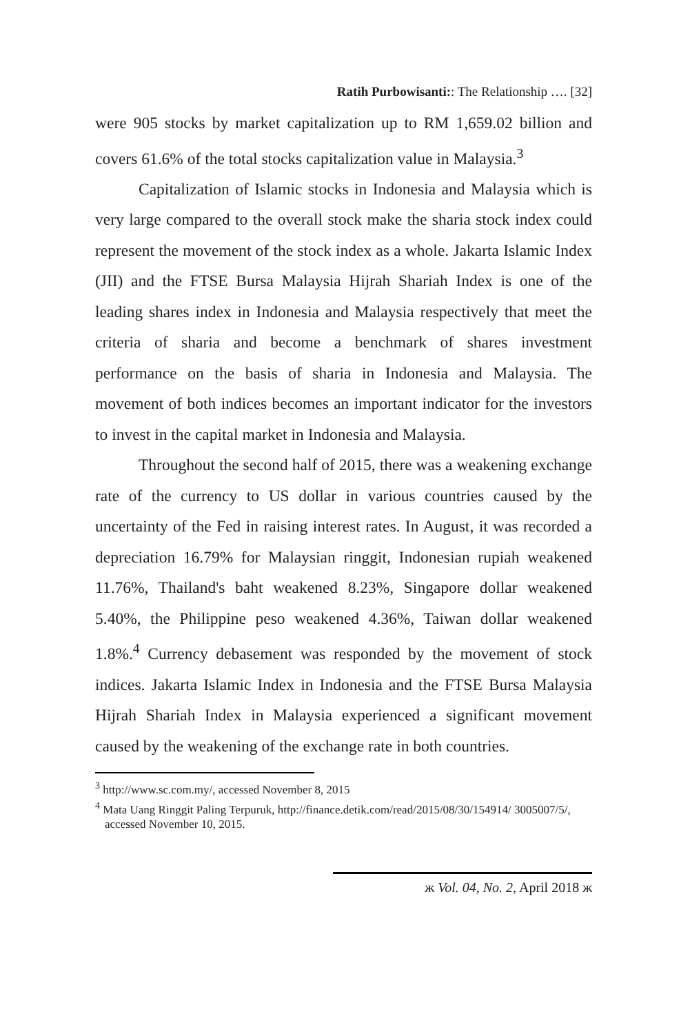Ratih Purbowisanti:: The Relationship …. [32]
were 905 stocks by market capitalization up to RM 1,659.02 billion and covers 61.6% of the total stocks capitalization value in Malaysia.<sup>3</sup>
Capitalization of Islamic stocks in Indonesia and Malaysia which is very large compared to the overall stock make the sharia stock index could represent the movement of the stock index as a whole. Jakarta Islamic Index (JII) and the FTSE Bursa Malaysia Hijrah Shariah Index is one of the leading shares index in Indonesia and Malaysia respectively that meet the criteria of sharia and become a benchmark of shares investment performance on the basis of sharia in Indonesia and Malaysia. The movement of both indices becomes an important indicator for the investors to invest in the capital market in Indonesia and Malaysia.
Throughout the second half of 2015, there was a weakening exchange rate of the currency to US dollar in various countries caused by the uncertainty of the Fed in raising interest rates. In August, it was recorded a depreciation 16.79% for Malaysian ringgit, Indonesian rupiah weakened 11.76%, Thailand's baht weakened 8.23%, Singapore dollar weakened 5.40%, the Philippine peso weakened 4.36%, Taiwan dollar weakened 1.8%.<sup>4</sup> Currency debasement was responded by the movement of stock indices. Jakarta Islamic Index in Indonesia and the FTSE Bursa Malaysia Hijrah Shariah Index in Malaysia experienced a significant movement caused by the weakening of the exchange rate in both countries.
<sup>3</sup> http://www.sc.com.my/, accessed November 8, 2015
<sup>4</sup> Mata Uang Ringgit Paling Terpuruk, http://finance.detik.com/read/2015/08/30/154914/ 3005007/5/, accessed November 10, 2015.
ж Vol. 04, No. 2, April 2018 ж